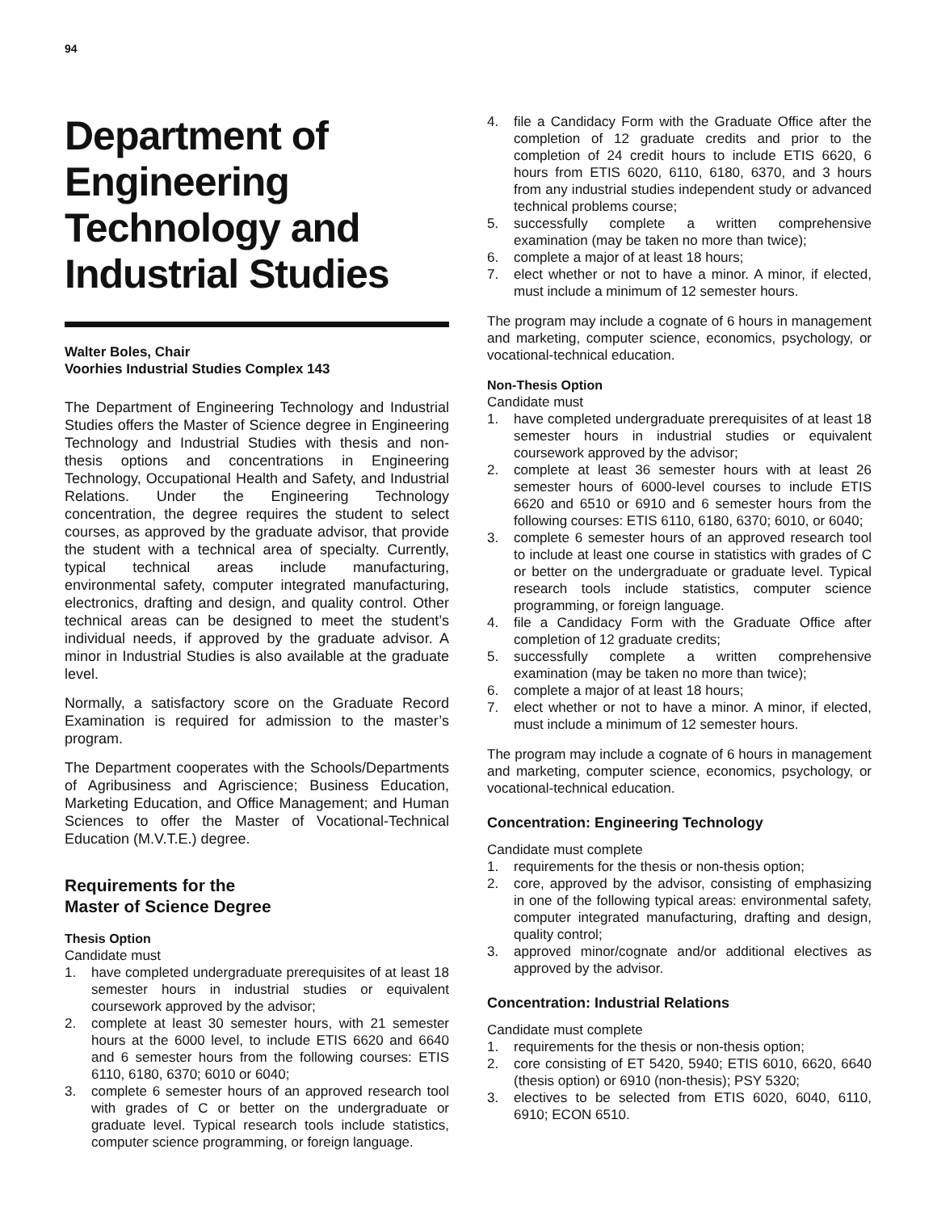94
Department of Engineering Technology and Industrial Studies
Walter Boles, Chair
Voorhies Industrial Studies Complex 143
The Department of Engineering Technology and Industrial Studies offers the Master of Science degree in Engineering Technology and Industrial Studies with thesis and non-thesis options and concentrations in Engineering Technology, Occupational Health and Safety, and Industrial Relations. Under the Engineering Technology concentration, the degree requires the student to select courses, as approved by the graduate advisor, that provide the student with a technical area of specialty. Currently, typical technical areas include manufacturing, environmental safety, computer integrated manufacturing, electronics, drafting and design, and quality control. Other technical areas can be designed to meet the student’s individual needs, if approved by the graduate advisor. A minor in Industrial Studies is also available at the graduate level.
Normally, a satisfactory score on the Graduate Record Examination is required for admission to the master’s program.
The Department cooperates with the Schools/Departments of Agribusiness and Agriscience; Business Education, Marketing Education, and Office Management; and Human Sciences to offer the Master of Vocational-Technical Education (M.V.T.E.) degree.
Requirements for the
Master of Science Degree
Thesis Option
Candidate must
1. have completed undergraduate prerequisites of at least 18 semester hours in industrial studies or equivalent coursework approved by the advisor;
2. complete at least 30 semester hours, with 21 semester hours at the 6000 level, to include ETIS 6620 and 6640 and 6 semester hours from the following courses: ETIS 6110, 6180, 6370; 6010 or 6040;
3. complete 6 semester hours of an approved research tool with grades of C or better on the undergraduate or graduate level. Typical research tools include statistics, computer science programming, or foreign language.
4. file a Candidacy Form with the Graduate Office after the completion of 12 graduate credits and prior to the completion of 24 credit hours to include ETIS 6620, 6 hours from ETIS 6020, 6110, 6180, 6370, and 3 hours from any industrial studies independent study or advanced technical problems course;
5. successfully complete a written comprehensive examination (may be taken no more than twice);
6. complete a major of at least 18 hours;
7. elect whether or not to have a minor. A minor, if elected, must include a minimum of 12 semester hours.
The program may include a cognate of 6 hours in management and marketing, computer science, economics, psychology, or vocational-technical education.
Non-Thesis Option
Candidate must
1. have completed undergraduate prerequisites of at least 18 semester hours in industrial studies or equivalent coursework approved by the advisor;
2. complete at least 36 semester hours with at least 26 semester hours of 6000-level courses to include ETIS 6620 and 6510 or 6910 and 6 semester hours from the following courses: ETIS 6110, 6180, 6370; 6010, or 6040;
3. complete 6 semester hours of an approved research tool to include at least one course in statistics with grades of C or better on the undergraduate or graduate level. Typical research tools include statistics, computer science programming, or foreign language.
4. file a Candidacy Form with the Graduate Office after completion of 12 graduate credits;
5. successfully complete a written comprehensive examination (may be taken no more than twice);
6. complete a major of at least 18 hours;
7. elect whether or not to have a minor. A minor, if elected, must include a minimum of 12 semester hours.
The program may include a cognate of 6 hours in management and marketing, computer science, economics, psychology, or vocational-technical education.
Concentration: Engineering Technology
Candidate must complete
1. requirements for the thesis or non-thesis option;
2. core, approved by the advisor, consisting of emphasizing in one of the following typical areas: environmental safety, computer integrated manufacturing, drafting and design, quality control;
3. approved minor/cognate and/or additional electives as approved by the advisor.
Concentration: Industrial Relations
Candidate must complete
1. requirements for the thesis or non-thesis option;
2. core consisting of ET 5420, 5940; ETIS 6010, 6620, 6640 (thesis option) or 6910 (non-thesis); PSY 5320;
3. electives to be selected from ETIS 6020, 6040, 6110, 6910; ECON 6510.